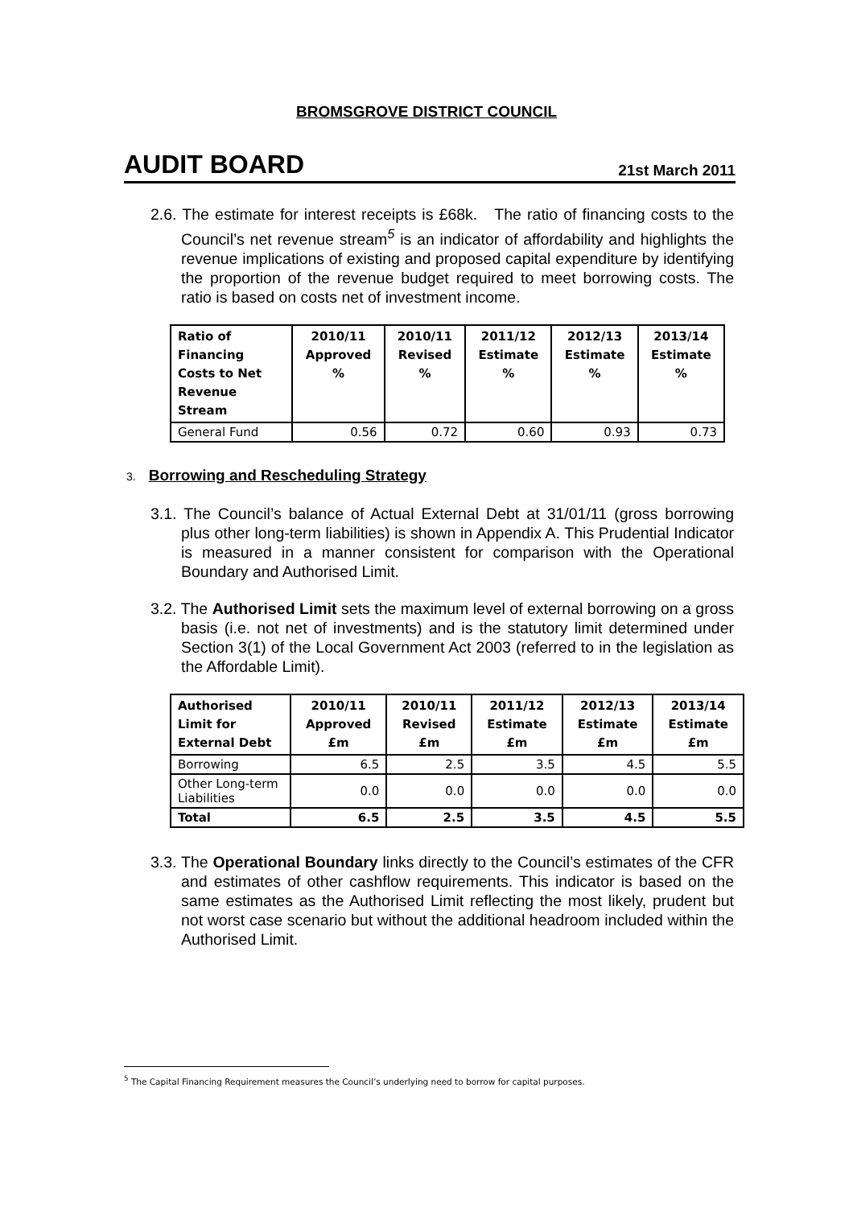BROMSGROVE DISTRICT COUNCIL
AUDIT BOARD 21st March 2011
2.6. The estimate for interest receipts is £68k. The ratio of financing costs to the Council’s net revenue stream<sup>5</sup> is an indicator of affordability and highlights the revenue implications of existing and proposed capital expenditure by identifying the proportion of the revenue budget required to meet borrowing costs. The ratio is based on costs net of investment income.
| Ratio of Financing Costs to Net Revenue Stream | 2010/11 Approved % | 2010/11 Revised % | 2011/12 Estimate % | 2012/13 Estimate % | 2013/14 Estimate % |
| --- | --- | --- | --- | --- | --- |
| General Fund | 0.56 | 0.72 | 0.60 | 0.93 | 0.73 |
3. Borrowing and Rescheduling Strategy
3.1. The Council’s balance of Actual External Debt at 31/01/11 (gross borrowing plus other long-term liabilities) is shown in Appendix A. This Prudential Indicator is measured in a manner consistent for comparison with the Operational Boundary and Authorised Limit.
3.2. The Authorised Limit sets the maximum level of external borrowing on a gross basis (i.e. not net of investments) and is the statutory limit determined under Section 3(1) of the Local Government Act 2003 (referred to in the legislation as the Affordable Limit).
| Authorised Limit for External Debt | 2010/11 Approved £m | 2010/11 Revised £m | 2011/12 Estimate £m | 2012/13 Estimate £m | 2013/14 Estimate £m |
| --- | --- | --- | --- | --- | --- |
| Borrowing | 6.5 | 2.5 | 3.5 | 4.5 | 5.5 |
| Other Long-term Liabilities | 0.0 | 0.0 | 0.0 | 0.0 | 0.0 |
| Total | 6.5 | 2.5 | 3.5 | 4.5 | 5.5 |
3.3. The Operational Boundary links directly to the Council’s estimates of the CFR and estimates of other cashflow requirements. This indicator is based on the same estimates as the Authorised Limit reflecting the most likely, prudent but not worst case scenario but without the additional headroom included within the Authorised Limit.
<sup>5</sup> The Capital Financing Requirement measures the Council’s underlying need to borrow for capital purposes.